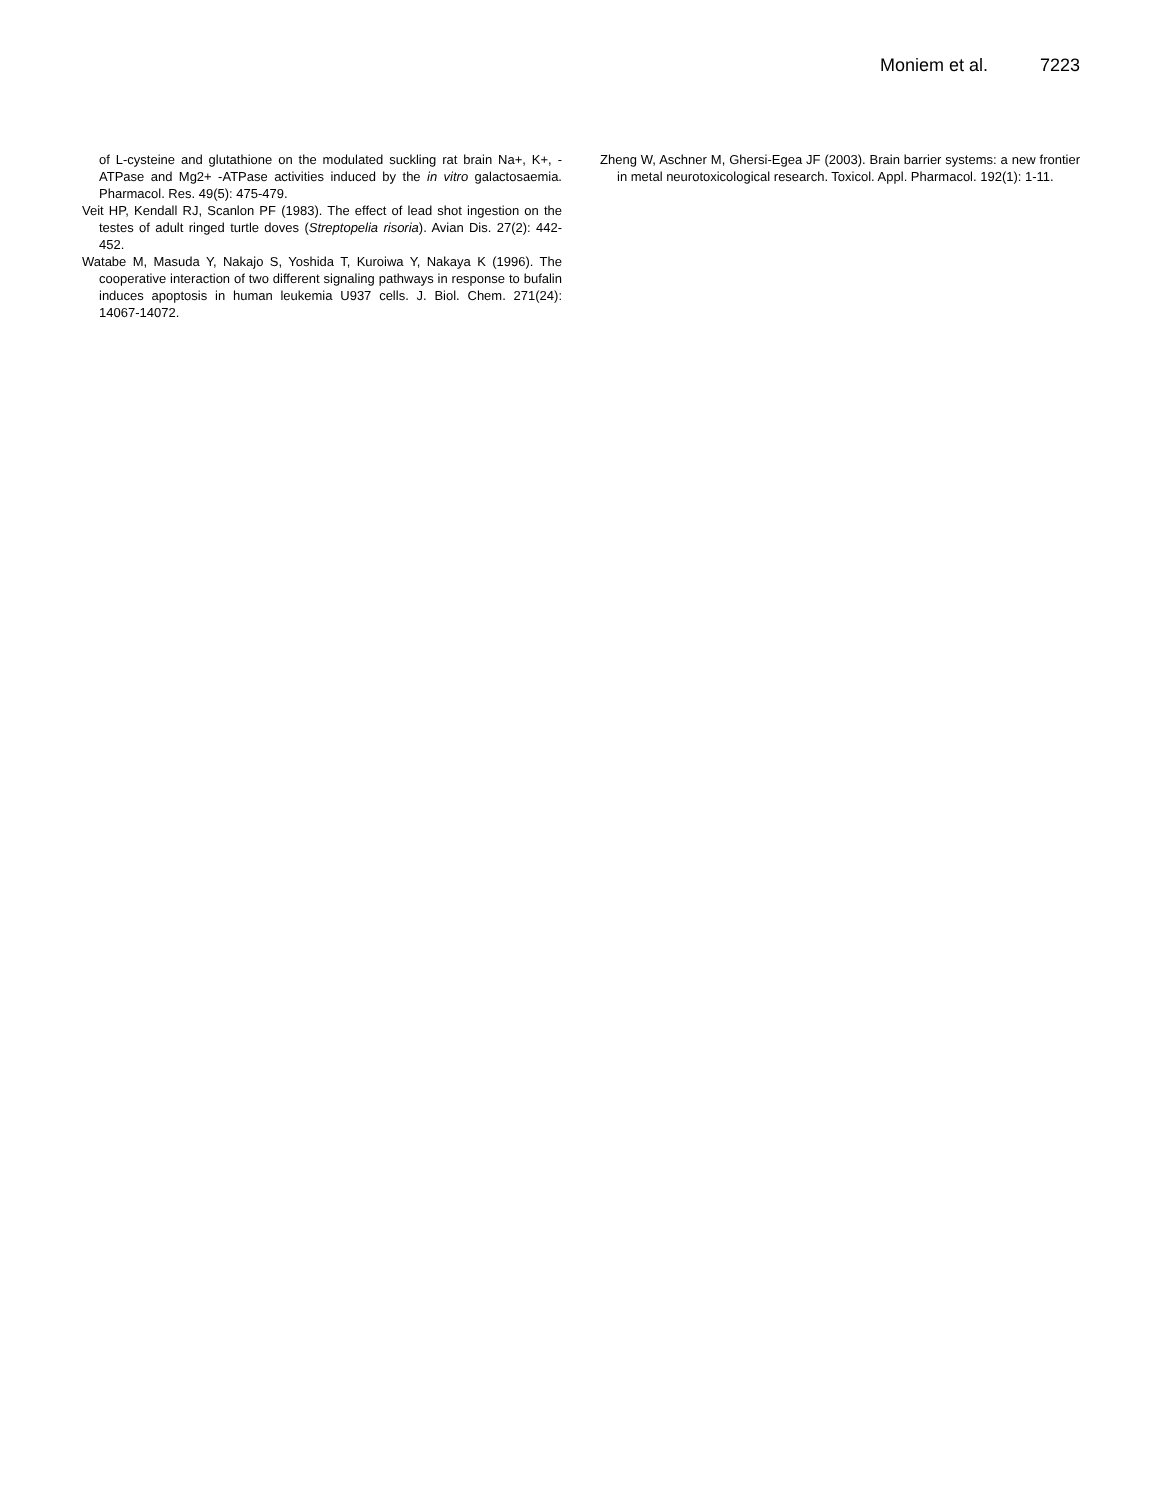Moniem et al. 7223
of L-cysteine and glutathione on the modulated suckling rat brain Na+, K+, -ATPase and Mg2+ -ATPase activities induced by the in vitro galactosaemia. Pharmacol. Res. 49(5): 475-479.
Veit HP, Kendall RJ, Scanlon PF (1983). The effect of lead shot ingestion on the testes of adult ringed turtle doves (Streptopelia risoria). Avian Dis. 27(2): 442-452.
Watabe M, Masuda Y, Nakajo S, Yoshida T, Kuroiwa Y, Nakaya K (1996). The cooperative interaction of two different signaling pathways in response to bufalin induces apoptosis in human leukemia U937 cells. J. Biol. Chem. 271(24): 14067-14072.
Zheng W, Aschner M, Ghersi-Egea JF (2003). Brain barrier systems: a new frontier in metal neurotoxicological research. Toxicol. Appl. Pharmacol. 192(1): 1-11.